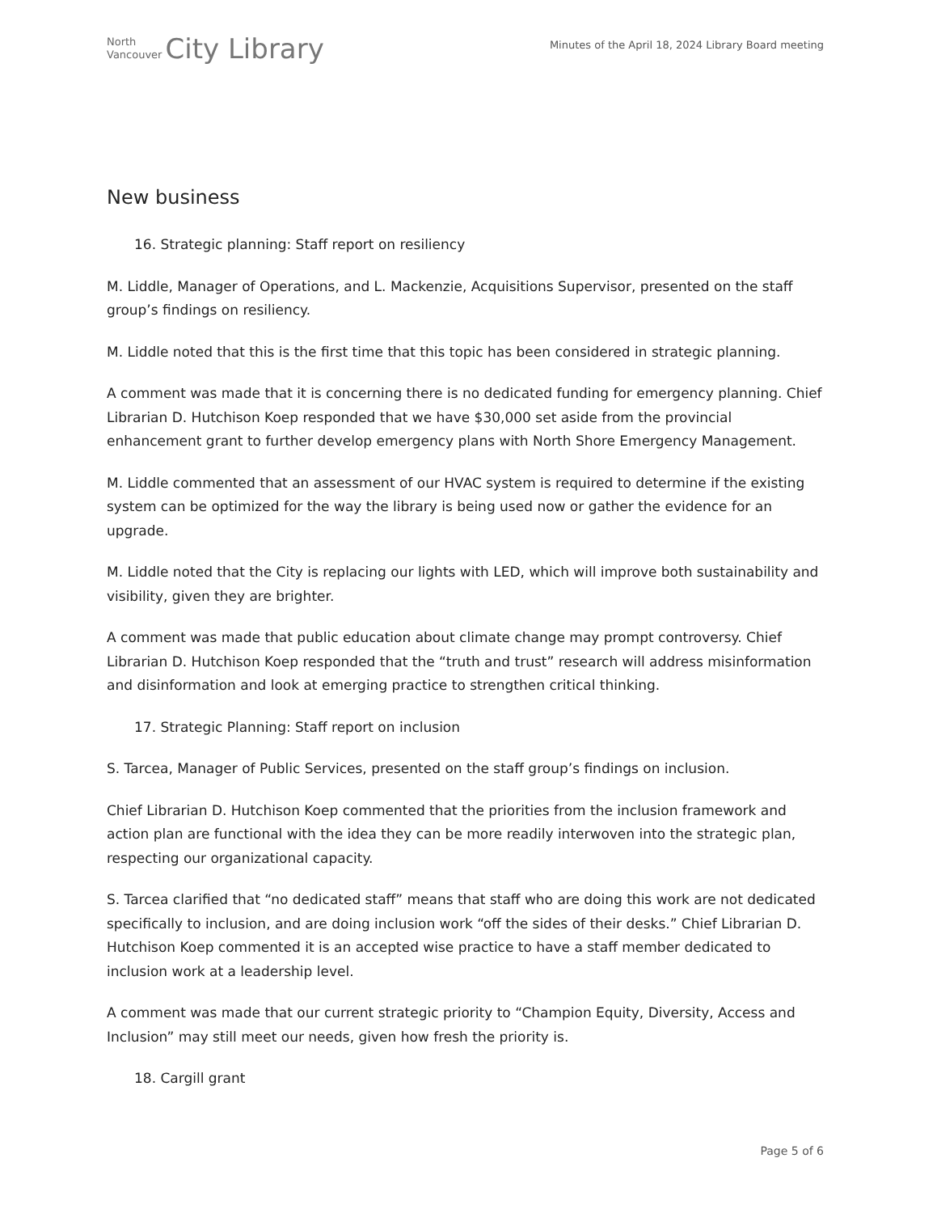North
Vancouver
City Library
Minutes of the April 18, 2024 Library Board meeting
New business
16. Strategic planning: Staff report on resiliency
M. Liddle, Manager of Operations, and L. Mackenzie, Acquisitions Supervisor, presented on the staff group’s findings on resiliency.
M. Liddle noted that this is the first time that this topic has been considered in strategic planning.
A comment was made that it is concerning there is no dedicated funding for emergency planning. Chief Librarian D. Hutchison Koep responded that we have $30,000 set aside from the provincial enhancement grant to further develop emergency plans with North Shore Emergency Management.
M. Liddle commented that an assessment of our HVAC system is required to determine if the existing system can be optimized for the way the library is being used now or gather the evidence for an upgrade.
M. Liddle noted that the City is replacing our lights with LED, which will improve both sustainability and visibility, given they are brighter.
A comment was made that public education about climate change may prompt controversy. Chief Librarian D. Hutchison Koep responded that the “truth and trust” research will address misinformation and disinformation and look at emerging practice to strengthen critical thinking.
17. Strategic Planning: Staff report on inclusion
S. Tarcea, Manager of Public Services, presented on the staff group’s findings on inclusion.
Chief Librarian D. Hutchison Koep commented that the priorities from the inclusion framework and action plan are functional with the idea they can be more readily interwoven into the strategic plan, respecting our organizational capacity.
S. Tarcea clarified that “no dedicated staff” means that staff who are doing this work are not dedicated specifically to inclusion, and are doing inclusion work “off the sides of their desks.” Chief Librarian D. Hutchison Koep commented it is an accepted wise practice to have a staff member dedicated to inclusion work at a leadership level.
A comment was made that our current strategic priority to “Champion Equity, Diversity, Access and Inclusion” may still meet our needs, given how fresh the priority is.
18. Cargill grant
Page 5 of 6